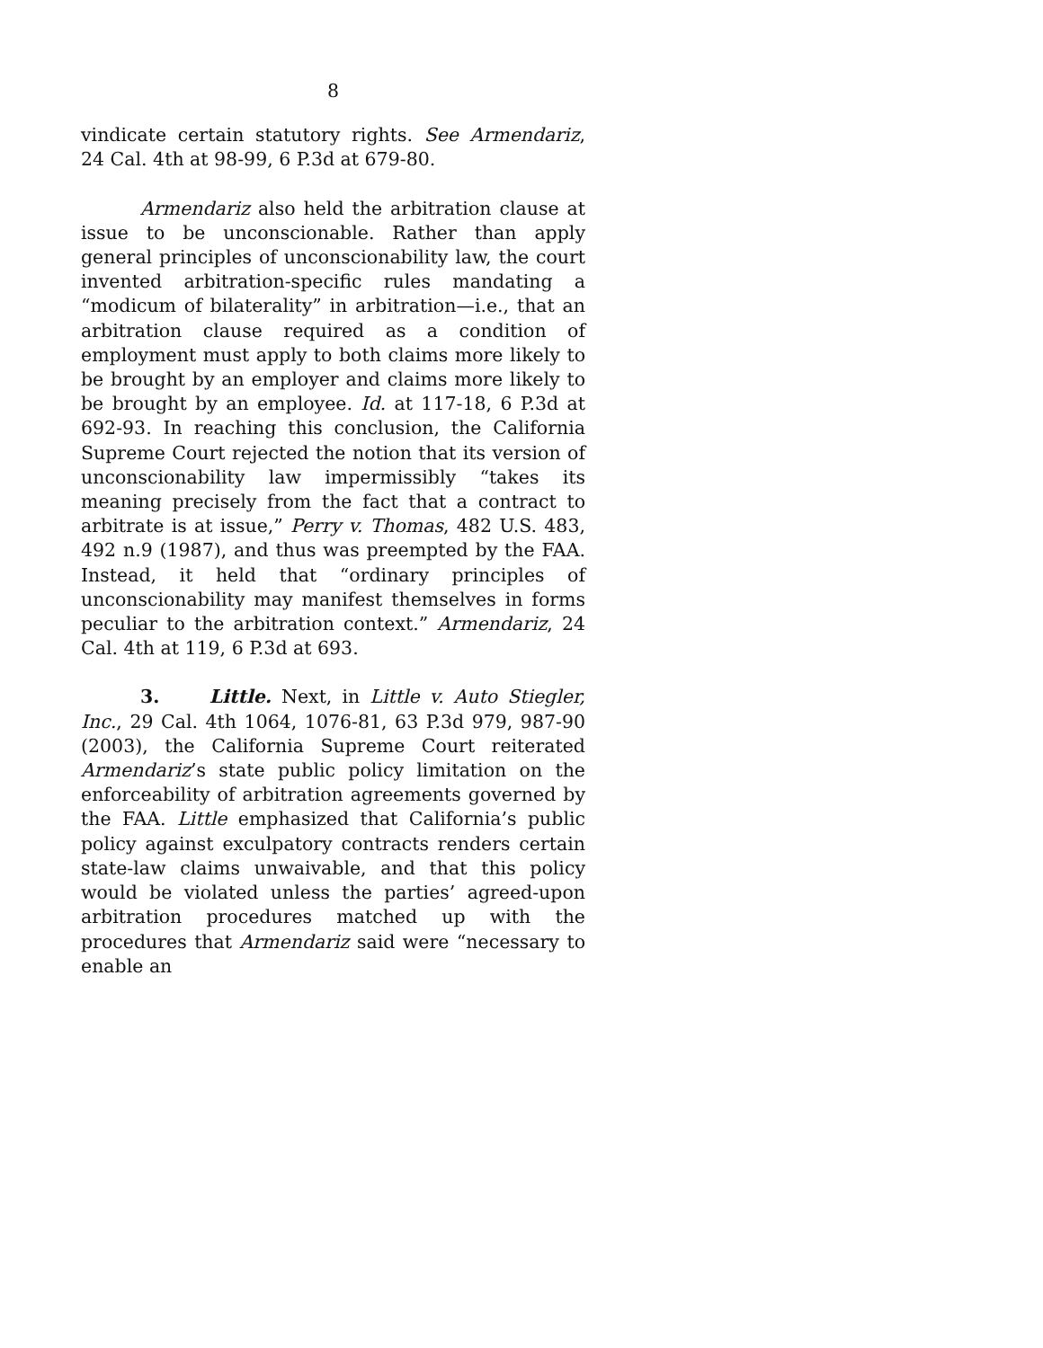8
vindicate certain statutory rights. See Armendariz, 24 Cal. 4th at 98-99, 6 P.3d at 679-80.
Armendariz also held the arbitration clause at issue to be unconscionable. Rather than apply general principles of unconscionability law, the court invented arbitration-specific rules mandating a “modicum of bilaterality” in arbitration—i.e., that an arbitration clause required as a condition of employment must apply to both claims more likely to be brought by an employer and claims more likely to be brought by an employee. Id. at 117-18, 6 P.3d at 692-93. In reaching this conclusion, the California Supreme Court rejected the notion that its version of unconscionability law impermissibly “takes its meaning precisely from the fact that a contract to arbitrate is at issue,” Perry v. Thomas, 482 U.S. 483, 492 n.9 (1987), and thus was preempted by the FAA. Instead, it held that “ordinary principles of unconscionability may manifest themselves in forms peculiar to the arbitration context.” Armendariz, 24 Cal. 4th at 119, 6 P.3d at 693.
3. Little. Next, in Little v. Auto Stiegler, Inc., 29 Cal. 4th 1064, 1076-81, 63 P.3d 979, 987-90 (2003), the California Supreme Court reiterated Armendariz’s state public policy limitation on the enforceability of arbitration agreements governed by the FAA. Little emphasized that California’s public policy against exculpatory contracts renders certain state-law claims unwaivable, and that this policy would be violated unless the parties’ agreed-upon arbitration procedures matched up with the procedures that Armendariz said were “necessary to enable an